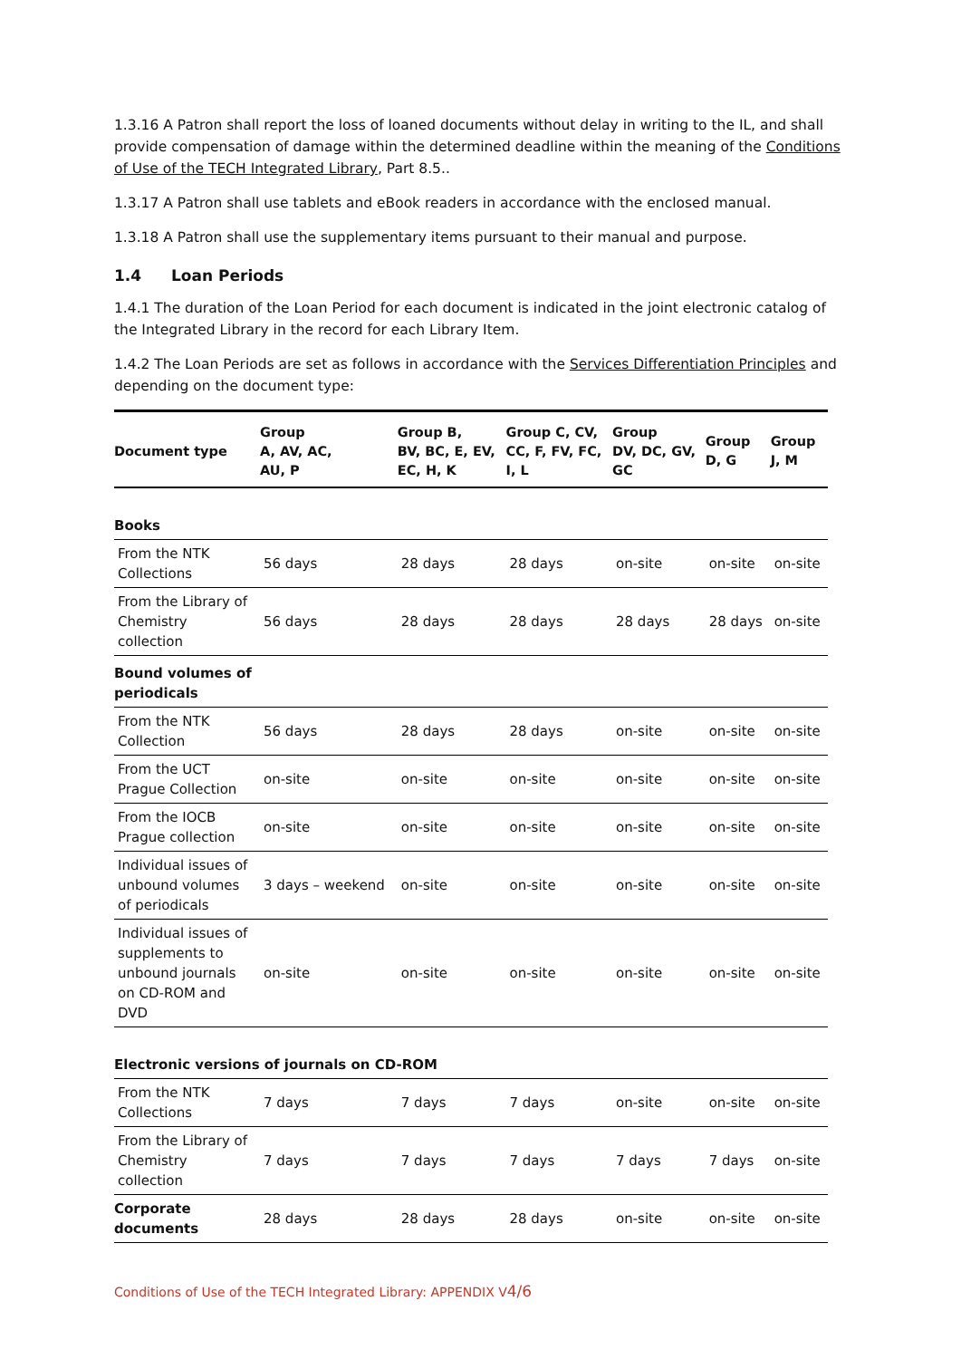1.3.16 A Patron shall report the loss of loaned documents without delay in writing to the IL, and shall provide compensation of damage within the determined deadline within the meaning of the Conditions of Use of the TECH Integrated Library, Part 8.5..
1.3.17 A Patron shall use tablets and eBook readers in accordance with the enclosed manual.
1.3.18 A Patron shall use the supplementary items pursuant to their manual and purpose.
1.4 Loan Periods
1.4.1 The duration of the Loan Period for each document is indicated in the joint electronic catalog of the Integrated Library in the record for each Library Item.
1.4.2 The Loan Periods are set as follows in accordance with the Services Differentiation Principles and depending on the document type:
| Document type | Group A, AV, AC, AU, P | Group B, BV, BC, E, EV, EC, H, K | Group C, CV, CC, F, FV, FC, I, L | Group DV, DC, GV, GC | Group D, G | Group J, M |
| --- | --- | --- | --- | --- | --- | --- |
| Books | | | | | | |
| From the NTK Collections | 56 days | 28 days | 28 days | on-site | on-site | on-site |
| From the Library of Chemistry collection | 56 days | 28 days | 28 days | 28 days | 28 days | on-site |
| Bound volumes of periodicals | | | | | | |
| From the NTK Collection | 56 days | 28 days | 28 days | on-site | on-site | on-site |
| From the UCT Prague Collection | on-site | on-site | on-site | on-site | on-site | on-site |
| From the IOCB Prague collection | on-site | on-site | on-site | on-site | on-site | on-site |
| Individual issues of unbound volumes of periodicals | 3 days – weekend | on-site | on-site | on-site | on-site | on-site |
| Individual issues of supplements to unbound journals on CD-ROM and DVD | on-site | on-site | on-site | on-site | on-site | on-site |
| Electronic versions of journals on CD-ROM | | | | | | |
| From the NTK Collections | 7 days | 7 days | 7 days | on-site | on-site | on-site |
| From the Library of Chemistry collection | 7 days | 7 days | 7 days | 7 days | 7 days | on-site |
| Corporate documents | 28 days | 28 days | 28 days | on-site | on-site | on-site |
Conditions of Use of the TECH Integrated Library: APPENDIX V4/6